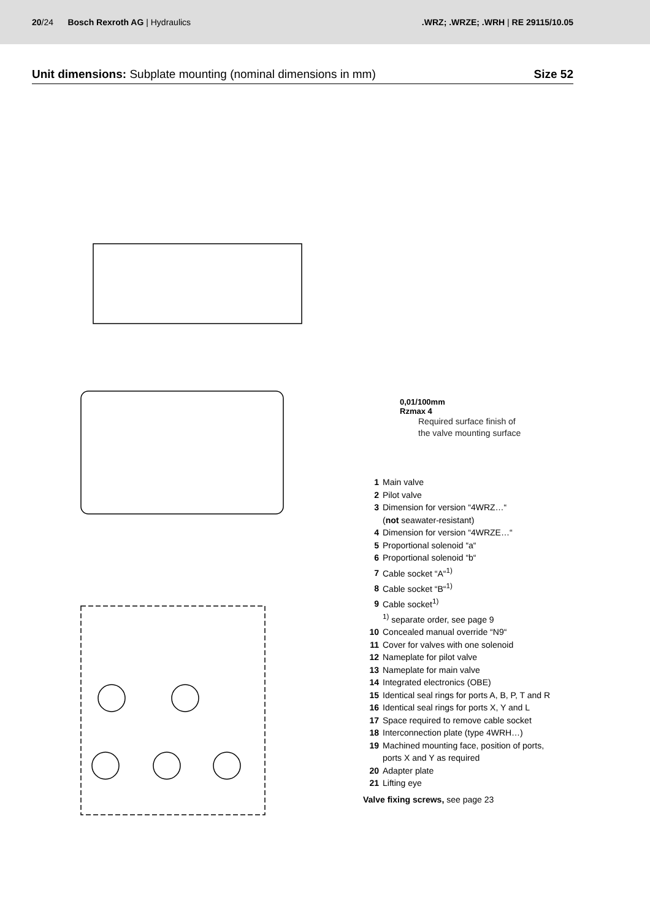20/24 Bosch Rexroth AG | Hydraulics
.WRZ; .WRZE; .WRH | RE 29115/10.05
Unit dimensions: Subplate mounting (nominal dimensions in mm)
Size 52
0,01/100mm
Rzmax 4
Required surface finish of
the valve mounting surface
1 Main valve
2 Pilot valve
3 Dimension for version “4WRZ…“
(not seawater-resistant)
4 Dimension for version “4WRZE…“
5 Proportional solenoid “a“
6 Proportional solenoid “b“
7 Cable socket “A“<sup>1)</sup>
8 Cable socket “B“<sup>1)</sup>
9 Cable socket<sup>1)</sup>
<sup>1)</sup> separate order, see page 9
10 Concealed manual override “N9“
11 Cover for valves with one solenoid
12 Nameplate for pilot valve
13 Nameplate for main valve
14 Integrated electronics (OBE)
15 Identical seal rings for ports A, B, P, T and R
16 Identical seal rings for ports X, Y and L
17 Space required to remove cable socket
18 Interconnection plate (type 4WRH…)
19 Machined mounting face, position of ports,
ports X and Y as required
20 Adapter plate
21 Lifting eye
Valve fixing screws, see page 23